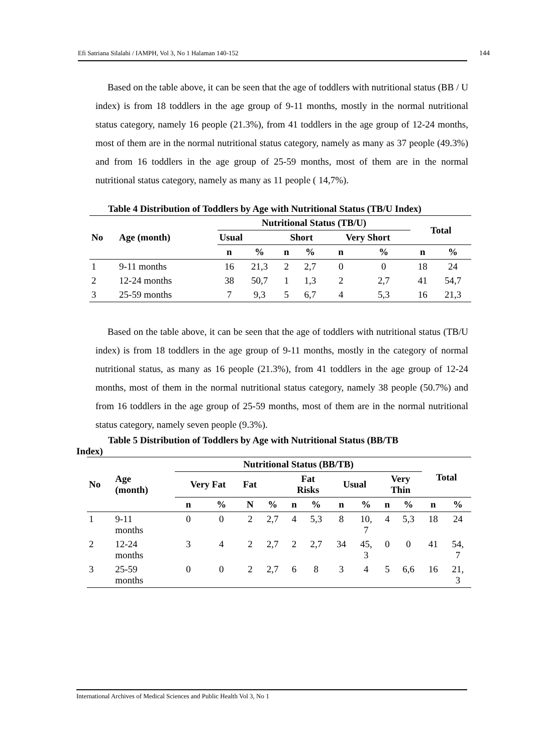Efi Satriana Silalahi / IAMPH, Vol 3, No 1 Halaman 140-152 144
Based on the table above, it can be seen that the age of toddlers with nutritional status (BB / U index) is from 18 toddlers in the age group of 9-11 months, mostly in the normal nutritional status category, namely 16 people (21.3%), from 41 toddlers in the age group of 12-24 months, most of them are in the normal nutritional status category, namely as many as 37 people (49.3%) and from 16 toddlers in the age group of 25-59 months, most of them are in the normal nutritional status category, namely as many as 11 people ( 14,7%).
Table 4 Distribution of Toddlers by Age with Nutritional Status (TB/U Index)
| No | Age (month) | Nutritional Status (TB/U) | | | | | | Total | |
| --- | --- | --- | --- | --- | --- | --- | --- | --- | --- |
| | | Usual | | Short | | Very Short | | | |
| | | n | % | n | % | n | % | n | % |
| 1 | 9-11 months | 16 | 21,3 | 2 | 2,7 | 0 | 0 | 18 | 24 |
| 2 | 12-24 months | 38 | 50,7 | 1 | 1,3 | 2 | 2,7 | 41 | 54,7 |
| 3 | 25-59 months | 7 | 9,3 | 5 | 6,7 | 4 | 5,3 | 16 | 21,3 |
Based on the table above, it can be seen that the age of toddlers with nutritional status (TB/U index) is from 18 toddlers in the age group of 9-11 months, mostly in the category of normal nutritional status, as many as 16 people (21.3%), from 41 toddlers in the age group of 12-24 months, most of them in the normal nutritional status category, namely 38 people (50.7%) and from 16 toddlers in the age group of 25-59 months, most of them are in the normal nutritional status category, namely seven people (9.3%).
Table 5 Distribution of Toddlers by Age with Nutritional Status (BB/TB
Index)
| No | Age (month) | Nutritional Status (BB/TB) | | | | | | | | | | Total | |
| --- | --- | --- | --- | --- | --- | --- | --- | --- | --- | --- | --- | --- | --- |
| | | Very Fat | | Fat | | Fat Risks | | Usual | | Very Thin | | | |
| | | n | % | N | % | n | % | n | % | n | % | n | % |
| 1 | 9-11 months | 0 | 0 | 2 | 2,7 | 4 | 5,3 | 8 | 10, 7 | 4 | 5,3 | 18 | 24 |
| 2 | 12-24 months | 3 | 4 | 2 | 2,7 | 2 | 2,7 | 34 | 45, 3 | 0 | 0 | 41 | 54, 7 |
| 3 | 25-59 months | 0 | 0 | 2 | 2,7 | 6 | 8 | 3 | 4 | 5 | 6,6 | 16 | 21, 3 |
International Archives of Medical Sciences and Public Health Vol 3, No 1